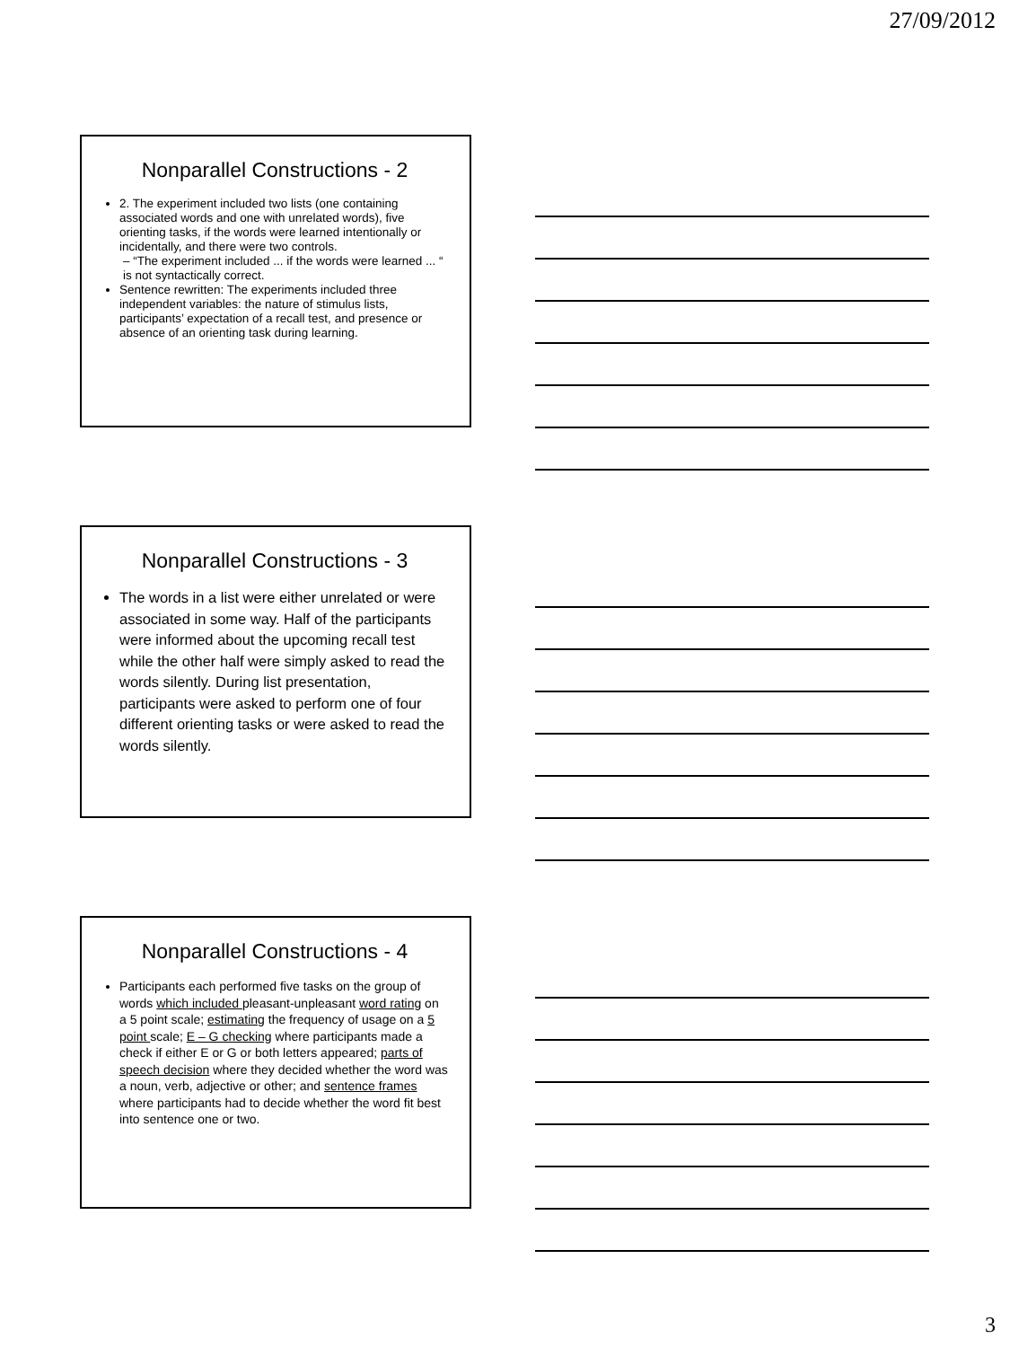27/09/2012
Nonparallel Constructions - 2
2. The experiment included two lists (one containing associated words and one with unrelated words), five orienting tasks, if the words were learned intentionally or incidentally, and there were two controls.
– “The experiment included ... if the words were learned ... “ is not syntactically correct.
Sentence rewritten: The experiments included three independent variables: the nature of stimulus lists, participants’ expectation of a recall test, and presence or absence of an orienting task during learning.
Nonparallel Constructions - 3
The words in a list were either unrelated or were associated in some way. Half of the participants were informed about the upcoming recall test while the other half were simply asked to read the words silently. During list presentation, participants were asked to perform one of four different orienting tasks or were asked to read the words silently.
Nonparallel Constructions - 4
Participants each performed five tasks on the group of words which included pleasant-unpleasant word rating on a 5 point scale; estimating the frequency of usage on a 5 point scale; E – G checking where participants made a check if either E or G or both letters appeared; parts of speech decision where they decided whether the word was a noun, verb, adjective or other; and sentence frames where participants had to decide whether the word fit best into sentence one or two.
3